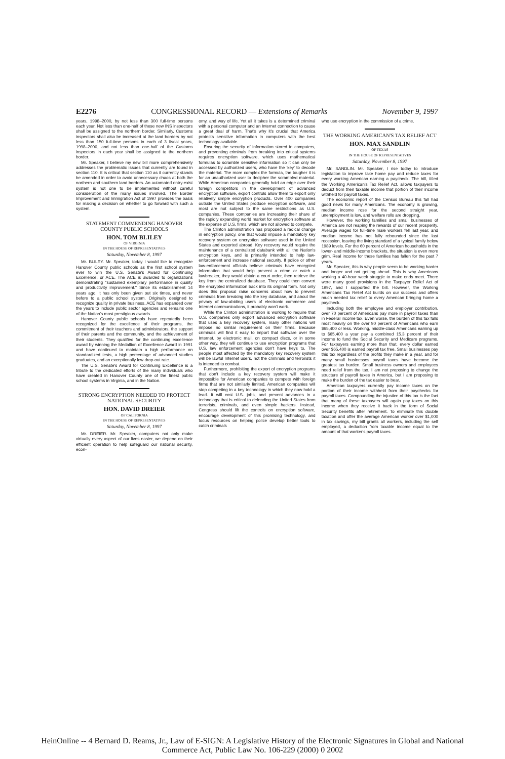E2276 CONGRESSIONAL RECORD — Extensions of Remarks November 9, 1997
years, 1998–2000, by not less than 300 full-time persons each year. Not less than one-half of these new INS inspectors shall be assigned to the northern border. Similarly, Customs inspectors shall also be increased at the land borders by not less than 150 full-time persons in each of 3 fiscal years, 1998–2000, and not less than one-half of the Customs inspectors in each year shall be assigned to the northern border.
Mr. Speaker, I believe my new bill more comprehensively addresses the problematic issues that currently are found in section 110. It is critical that section 110 as it currently stands be amended in order to avoid unnecessary chaos at both the northern and southern land borders. An automated entry-exist system is not one to be implemented without careful consideration of the many issues involved. The Border Improvement and Immigration Act of 1997 provides the basis for making a decision on whether to go forward with such a system.
STATEMENT COMMENDING HANOVER COUNTY PUBLIC SCHOOLS
HON. TOM BLILEY
OF VIRGINIA
IN THE HOUSE OF REPRESENTATIVES
Saturday, November 8, 1997
Mr. BLILEY. Mr. Speaker, today I would like to recognize Hanover County public schools as the first school system ever to win the U.S. Senate's Award for Continuing Excellence, or ACE. The ACE is awarded to organizations demonstrating "sustained exemplary performance in quality and productivity improvement." Since its establishment 14 years ago, it has only been given out six times, and never before to a public school system. Originally designed to recognize quality in private business, ACE has expanded over the years to include public sector agencies and remains one of the Nation's most prestigious awards.
Hanover County public schools have repeatedly been recognized for the excellence of their programs, the commitment of their teachers and administrators, the support of their parents and the community, and the achievement of their students. They qualified for the continuing excellence award by winning the Medallion of Excellence Award in 1991 and have continued to maintain a high performance on standardized tests, a high percentage of advanced studies graduates, and an exceptionally low drop-out rate.
The U.S. Senate's Award for Continuing Excellence is a tribute to the dedicated efforts of the many individuals who have created in Hanover County one of the finest public school systems in Virginia, and in the Nation.
STRONG ENCRYPTION NEEDED TO PROTECT NATIONAL SECURITY
HON. DAVID DREIER
OF CALIFORNIA
IN THE HOUSE OF REPRESENTATIVES
Saturday, November 8, 1997
Mr. DREIER. Mr. Speaker, computers not only make virtually every aspect of our lives easier, we depend on their efficient operation to help safeguard our national security, econ-
omy, and way of life. Yet all it takes is a determined criminal with a personal computer and an Internet connection to cause a great deal of harm. That's why it's crucial that America protects sensitive information in computers with the best technology available.
Ensuring the security of information stored in computers, and preventing criminals from breaking into critical systems requires encryption software, which uses mathematical formulas to scramble sensitive information so it can only be accessed by authorized users, who have the 'key' to decode the material. The more complex the formula, the tougher it is for an unauthorized user to decipher the scrambled material. While American companies generally hold an edge over their foreign competitors in the development of advanced encryption software, export controls allow them to export only relatively simple encryption products. Over 400 companies outside the United States produce encryption software, and most are not subject to the same restrictions as U.S. companies. These companies are increasing their share of the rapidly expanding world market for encryption software at the expense of U.S. firms, which are not allowed to compete.
The Clinton administration has proposed a radical change in encryption policy, one that would impose a mandatory key recovery system on encryption software used in the United States and exported abroad. Key recovery would require the maintenance of a centralized databank with all the Nation's encryption keys, and is primarily intended to help law-enforcement and increase national security. If police or other law-enforcement officials believe criminals have encrypted information that would help prevent a crime or catch a lawbreaker, they would obtain a court order, then retrieve the key from the centralized database. They could then convert the encrypted information back into its original form. Not only does this proposal raise concerns about how to prevent criminals from breaking into the key database, and about the privacy of law-abiding users of electronic commerce and Internet communications, it probably won't work.
While the Clinton administration is working to require that U.S. companies only export advanced encryption software that uses a key recovery system, many other nations will impose no similar requirement on their firms. Because criminals will find it easy to import that software over the Internet, by electronic mail, on compact discs, or in some other way, they will continue to use encryption programs that U.S. law enforcement agencies don't have keys to. The people most affected by the mandatory key recovery system will be lawful Internet users, not the criminals and terrorists it is intended to combat.
Furthermore, prohibiting the export of encryption programs that don't include a key recovery system will make it impossible for American companies to compete with foreign firms that are not similarly limited. American companies will stop competing in a key technology in which they now hold a lead. It will cost U.S. jobs, and prevent advances in a technology that is critical to defending the United States from terrorists, criminals, and even simple hackers. Instead, Congress should lift the controls on encryption software, encourage development of this promising technology, and focus resources on helping police develop better tools to catch criminals
who use encryption in the commission of a crime.
THE WORKING AMERICAN'S TAX RELIEF ACT
HON. MAX SANDLIN
OF TEXAS
IN THE HOUSE OF REPRESENTATIVES
Saturday, November 8, 1997
Mr. SANDLIN. Mr. Speaker, I rise today to introduce legislation to improve take home pay and reduce taxes for every working American earning a paycheck. The bill, titled the Working American's Tax Relief Act, allows taxpayers to deduct from their taxable income that portion of their income withheld for payroll taxes.
The economic report of the Census Bureau this fall had good news for many Americans. The economy is growing, median income rose for the second straight year, unemployment is low, and welfare rolls are dropping.
However, the working families and small businesses of America are not reaping the rewards of our recent prosperity. Average wages for full-time male workers fell last year, and median income has not fully rebounded since the last recession, leaving the living standard of a typical family below 1989 levels. For the 60 percent of American households in the lower- and middle-income brackets, the situation is even more grim. Real income for these families has fallen for the past 7 years.
Mr. Speaker, this is why people seem to be working harder and longer and not getting ahead. This is why Americans working a 40-hour week struggle to make ends meet. There were many good provisions in the Taxpayer Relief Act of 1997, and I supported the bill. However, the Working Americans Tax Relief Act builds on our success and offers much needed tax relief to every American bringing home a paycheck.
Including both the employee and employer contribution, over 70 percent of Americans pay more in payroll taxes than in Federal income tax. Even worse, the burden of this tax falls most heavily on the over 90 percent of Americans who earn $65,400 or less. Working, middle-class Americans earning up to $65,400 a year pay a combined 15.3 percent of their income to fund the Social Security and Medicare programs. For taxpayers earning more than that, every dollar earned over $65,400 is earned payroll tax free. Small businesses pay this tax regardless of the profits they make in a year, and for many small businesses payroll taxes have become the greatest tax burden. Small business owners and employees need relief from the tax. I am not proposing to change the structure of payroll taxes in America, but I am proposing to make the burden of the tax easier to bear.
American taxpayers currently pay income taxes on the portion of their income withheld from their paychecks for payroll taxes. Compounding the injustice of this tax is the fact that many of these taxpayers will again pay taxes on this income when they receive it back in the form of Social Security benefits after retirement. To eliminate this double taxation and offer the average American worker over $1,000 in tax savings, my bill grants all workers, including the self employed, a deduction from taxable income equal to the amount of that worker's payroll taxes.
HeinOnline -- 4 Bernard D. Reams, Jr., Law of E-SIGN: A Legislative History of the Electronic Signatures in Global and National
Commerce Act, Public Law No. 106-229 (2000) 0 2002